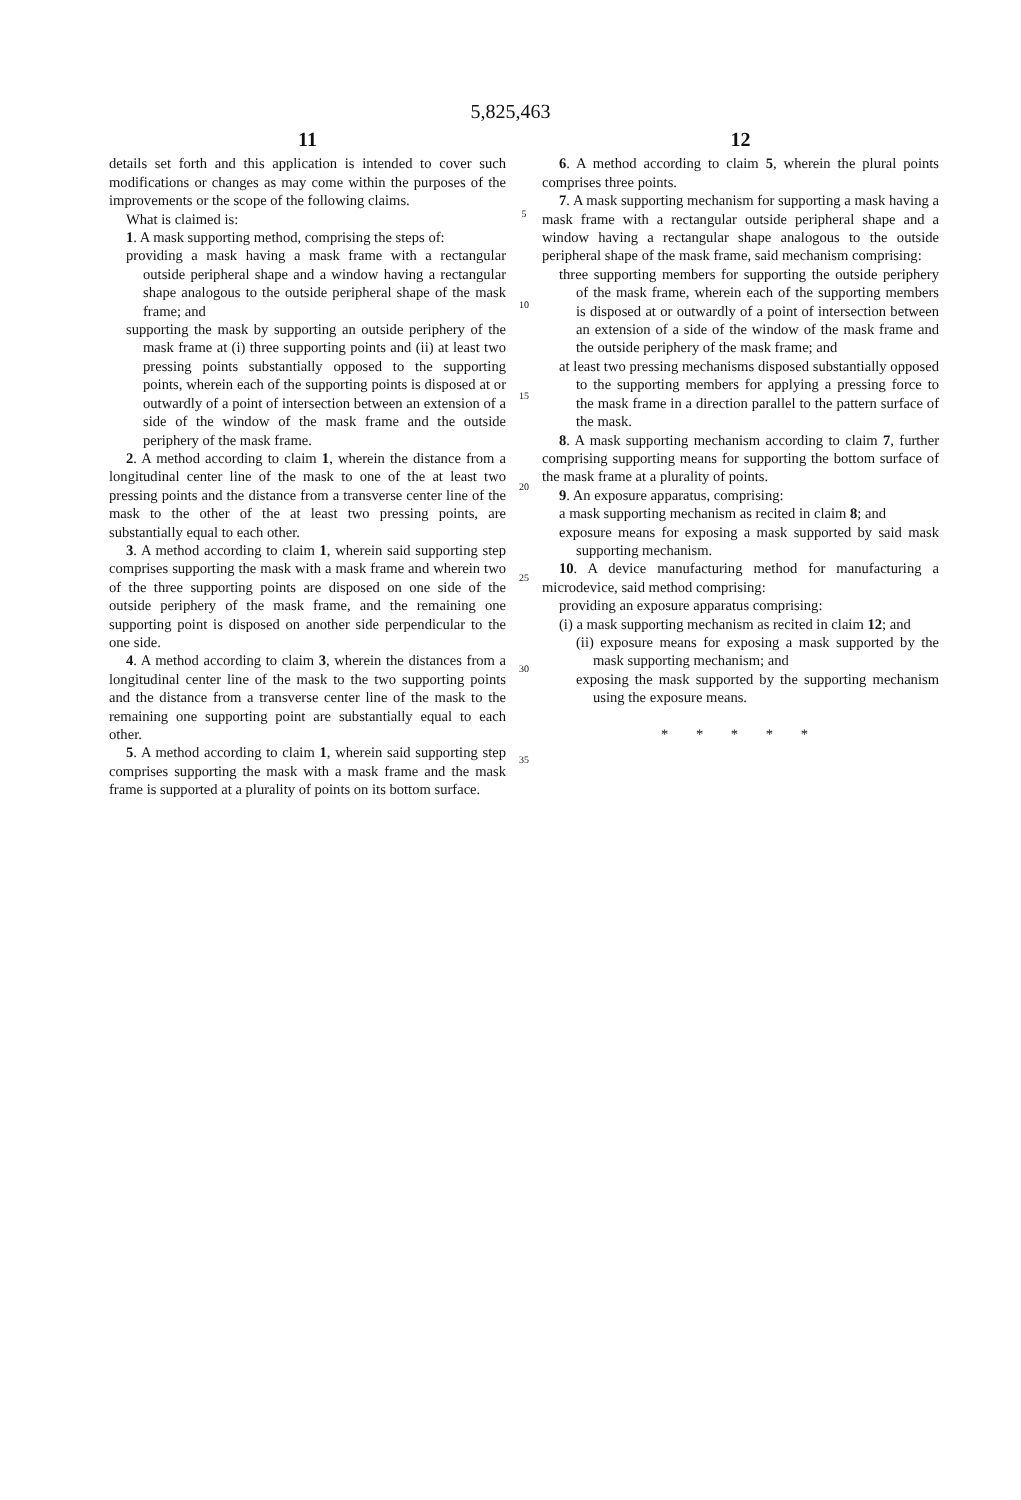5,825,463
11
details set forth and this application is intended to cover such modifications or changes as may come within the purposes of the improvements or the scope of the following claims.
What is claimed is:
1. A mask supporting method, comprising the steps of:
providing a mask having a mask frame with a rectangular outside peripheral shape and a window having a rectangular shape analogous to the outside peripheral shape of the mask frame; and
supporting the mask by supporting an outside periphery of the mask frame at (i) three supporting points and (ii) at least two pressing points substantially opposed to the supporting points, wherein each of the supporting points is disposed at or outwardly of a point of intersection between an extension of a side of the window of the mask frame and the outside periphery of the mask frame.
2. A method according to claim 1, wherein the distance from a longitudinal center line of the mask to one of the at least two pressing points and the distance from a transverse center line of the mask to the other of the at least two pressing points, are substantially equal to each other.
3. A method according to claim 1, wherein said supporting step comprises supporting the mask with a mask frame and wherein two of the three supporting points are disposed on one side of the outside periphery of the mask frame, and the remaining one supporting point is disposed on another side perpendicular to the one side.
4. A method according to claim 3, wherein the distances from a longitudinal center line of the mask to the two supporting points and the distance from a transverse center line of the mask to the remaining one supporting point are substantially equal to each other.
5. A method according to claim 1, wherein said supporting step comprises supporting the mask with a mask frame and the mask frame is supported at a plurality of points on its bottom surface.
5
10
15
20
25
30
35
12
6. A method according to claim 5, wherein the plural points comprises three points.
7. A mask supporting mechanism for supporting a mask having a mask frame with a rectangular outside peripheral shape and a window having a rectangular shape analogous to the outside peripheral shape of the mask frame, said mechanism comprising:
three supporting members for supporting the outside periphery of the mask frame, wherein each of the supporting members is disposed at or outwardly of a point of intersection between an extension of a side of the window of the mask frame and the outside periphery of the mask frame; and
at least two pressing mechanisms disposed substantially opposed to the supporting members for applying a pressing force to the mask frame in a direction parallel to the pattern surface of the mask.
8. A mask supporting mechanism according to claim 7, further comprising supporting means for supporting the bottom surface of the mask frame at a plurality of points.
9. An exposure apparatus, comprising:
a mask supporting mechanism as recited in claim 8; and
exposure means for exposing a mask supported by said mask supporting mechanism.
10. A device manufacturing method for manufacturing a microdevice, said method comprising:
providing an exposure apparatus comprising:
(i) a mask supporting mechanism as recited in claim 12; and
(ii) exposure means for exposing a mask supported by the mask supporting mechanism; and
exposing the mask supported by the supporting mechanism using the exposure means.
* * * * *